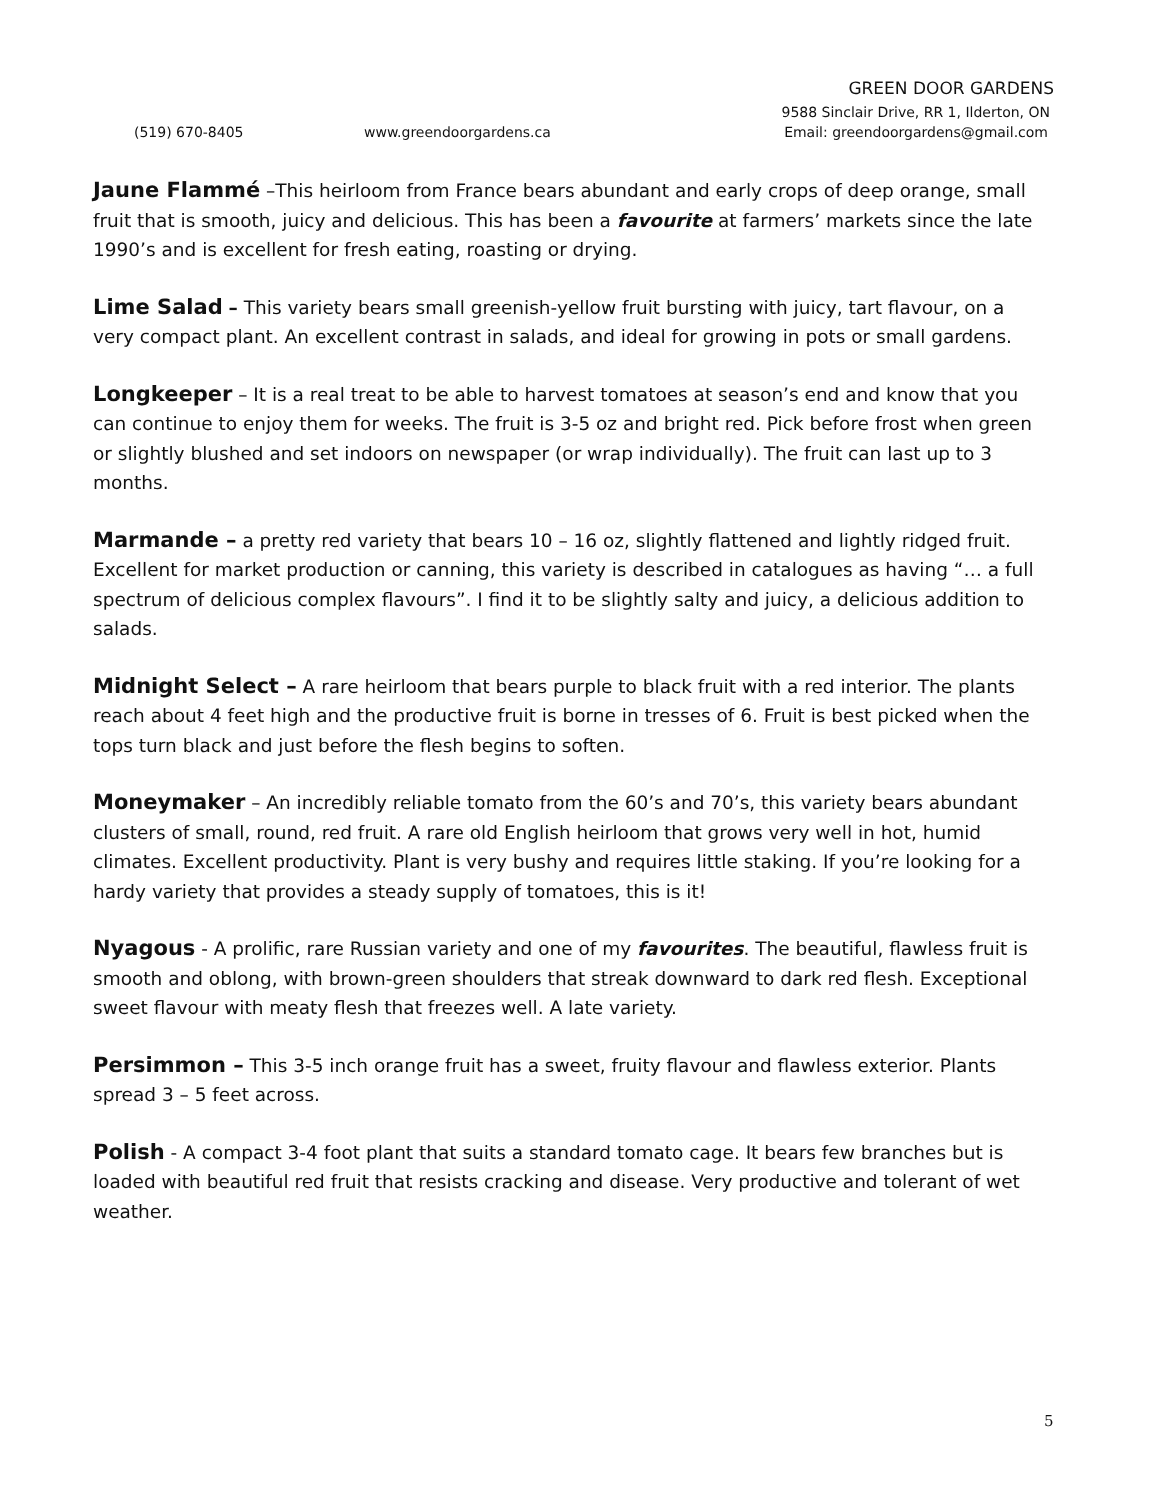GREEN DOOR GARDENS
9588 Sinclair Drive, RR 1, Ilderton, ON
(519) 670-8405 www.greendoorgardens.ca Email: greendoorgardens@gmail.com
Jaune Flammé –This heirloom from France bears abundant and early crops of deep orange, small fruit that is smooth, juicy and delicious. This has been a favourite at farmers’ markets since the late 1990’s and is excellent for fresh eating, roasting or drying.
Lime Salad – This variety bears small greenish-yellow fruit bursting with juicy, tart flavour, on a very compact plant. An excellent contrast in salads, and ideal for growing in pots or small gardens.
Longkeeper – It is a real treat to be able to harvest tomatoes at season’s end and know that you can continue to enjoy them for weeks. The fruit is 3-5 oz and bright red. Pick before frost when green or slightly blushed and set indoors on newspaper (or wrap individually). The fruit can last up to 3 months.
Marmande – a pretty red variety that bears 10 – 16 oz, slightly flattened and lightly ridged fruit. Excellent for market production or canning, this variety is described in catalogues as having “… a full spectrum of delicious complex flavours”. I find it to be slightly salty and juicy, a delicious addition to salads.
Midnight Select – A rare heirloom that bears purple to black fruit with a red interior. The plants reach about 4 feet high and the productive fruit is borne in tresses of 6. Fruit is best picked when the tops turn black and just before the flesh begins to soften.
Moneymaker – An incredibly reliable tomato from the 60’s and 70’s, this variety bears abundant clusters of small, round, red fruit. A rare old English heirloom that grows very well in hot, humid climates. Excellent productivity. Plant is very bushy and requires little staking. If you’re looking for a hardy variety that provides a steady supply of tomatoes, this is it!
Nyagous - A prolific, rare Russian variety and one of my favourites. The beautiful, flawless fruit is smooth and oblong, with brown-green shoulders that streak downward to dark red flesh. Exceptional sweet flavour with meaty flesh that freezes well. A late variety.
Persimmon – This 3-5 inch orange fruit has a sweet, fruity flavour and flawless exterior. Plants spread 3 – 5 feet across.
Polish - A compact 3-4 foot plant that suits a standard tomato cage. It bears few branches but is loaded with beautiful red fruit that resists cracking and disease. Very productive and tolerant of wet weather.
5